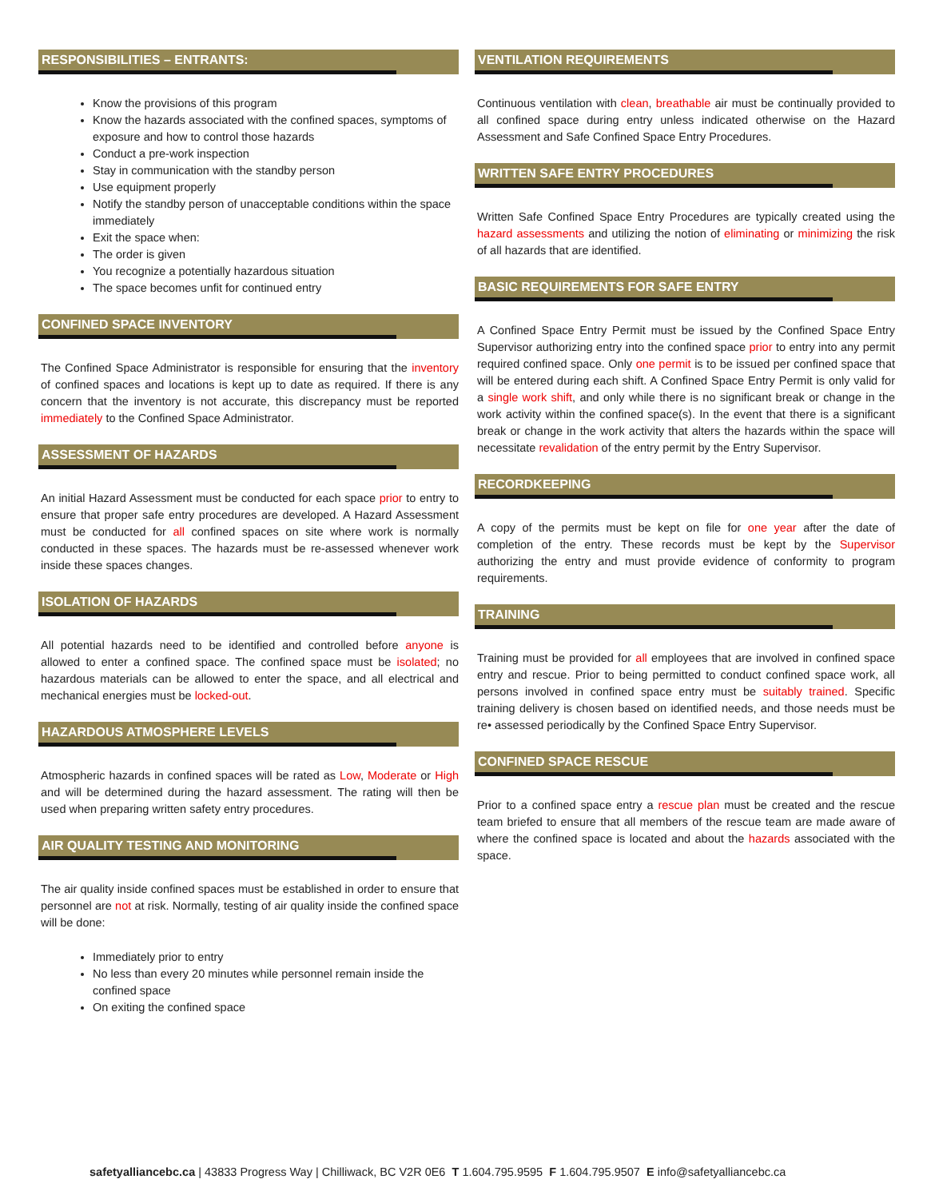RESPONSIBILITIES – ENTRANTS:
Know the provisions of this program
Know the hazards associated with the confined spaces, symptoms of exposure and how to control those hazards
Conduct a pre-work inspection
Stay in communication with the standby person
Use equipment properly
Notify the standby person of unacceptable conditions within the space immediately
Exit the space when:
The order is given
You recognize a potentially hazardous situation
The space becomes unfit for continued entry
CONFINED SPACE INVENTORY
The Confined Space Administrator is responsible for ensuring that the inventory of confined spaces and locations is kept up to date as required. If there is any concern that the inventory is not accurate, this discrepancy must be reported immediately to the Confined Space Administrator.
ASSESSMENT OF HAZARDS
An initial Hazard Assessment must be conducted for each space prior to entry to ensure that proper safe entry procedures are developed. A Hazard Assessment must be conducted for all confined spaces on site where work is normally conducted in these spaces. The hazards must be re-assessed whenever work inside these spaces changes.
ISOLATION OF HAZARDS
All potential hazards need to be identified and controlled before anyone is allowed to enter a confined space. The confined space must be isolated; no hazardous materials can be allowed to enter the space, and all electrical and mechanical energies must be locked-out.
HAZARDOUS ATMOSPHERE LEVELS
Atmospheric hazards in confined spaces will be rated as Low, Moderate or High and will be determined during the hazard assessment. The rating will then be used when preparing written safety entry procedures.
AIR QUALITY TESTING AND MONITORING
The air quality inside confined spaces must be established in order to ensure that personnel are not at risk. Normally, testing of air quality inside the confined space will be done:
Immediately prior to entry
No less than every 20 minutes while personnel remain inside the confined space
On exiting the confined space
VENTILATION REQUIREMENTS
Continuous ventilation with clean, breathable air must be continually provided to all confined space during entry unless indicated otherwise on the Hazard Assessment and Safe Confined Space Entry Procedures.
WRITTEN SAFE ENTRY PROCEDURES
Written Safe Confined Space Entry Procedures are typically created using the hazard assessments and utilizing the notion of eliminating or minimizing the risk of all hazards that are identified.
BASIC REQUIREMENTS FOR SAFE ENTRY
A Confined Space Entry Permit must be issued by the Confined Space Entry Supervisor authorizing entry into the confined space prior to entry into any permit required confined space. Only one permit is to be issued per confined space that will be entered during each shift. A Confined Space Entry Permit is only valid for a single work shift, and only while there is no significant break or change in the work activity within the confined space(s). In the event that there is a significant break or change in the work activity that alters the hazards within the space will necessitate revalidation of the entry permit by the Entry Supervisor.
RECORDKEEPING
A copy of the permits must be kept on file for one year after the date of completion of the entry. These records must be kept by the Supervisor authorizing the entry and must provide evidence of conformity to program requirements.
TRAINING
Training must be provided for all employees that are involved in confined space entry and rescue. Prior to being permitted to conduct confined space work, all persons involved in confined space entry must be suitably trained. Specific training delivery is chosen based on identified needs, and those needs must be re• assessed periodically by the Confined Space Entry Supervisor.
CONFINED SPACE RESCUE
Prior to a confined space entry a rescue plan must be created and the rescue team briefed to ensure that all members of the rescue team are made aware of where the confined space is located and about the hazards associated with the space.
safetyalliancebc.ca | 43833 Progress Way | Chilliwack, BC V2R 0E6 T 1.604.795.9595 F 1.604.795.9507 E info@safetyalliancebc.ca